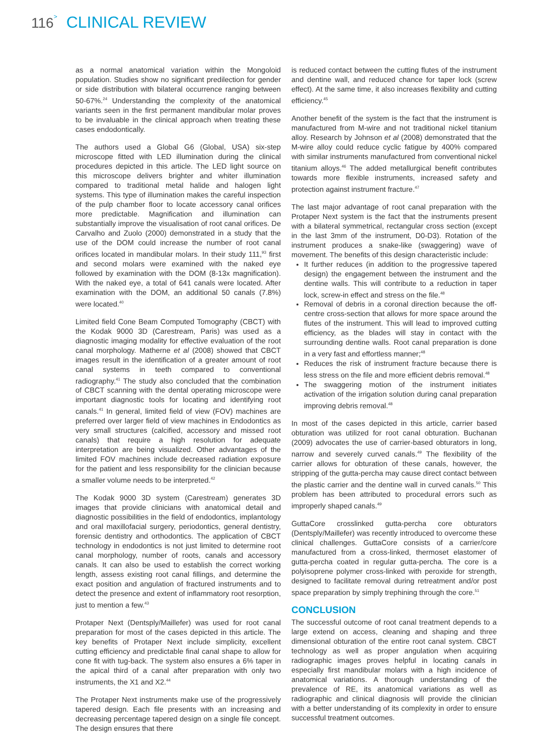116> CLINICAL REVIEW
as a normal anatomical variation within the Mongoloid population. Studies show no significant predilection for gender or side distribution with bilateral occurrence ranging between 50-67%.<sup>24</sup> Understanding the complexity of the anatomical variants seen in the first permanent mandibular molar proves to be invaluable in the clinical approach when treating these cases endodontically.
The authors used a Global G6 (Global, USA) six-step microscope fitted with LED illumination during the clinical procedures depicted in this article. The LED light source on this microscope delivers brighter and whiter illumination compared to traditional metal halide and halogen light systems. This type of illumination makes the careful inspection of the pulp chamber floor to locate accessory canal orifices more predictable. Magnification and illumination can substantially improve the visualisation of root canal orifices. De Carvalho and Zuolo (2000) demonstrated in a study that the use of the DOM could increase the number of root canal orifices located in mandibular molars. In their study 111,<sup>93</sup> first and second molars were examined with the naked eye followed by examination with the DOM (8-13x magnification). With the naked eye, a total of 641 canals were located. After examination with the DOM, an additional 50 canals (7.8%) were located.<sup>40</sup>
Limited field Cone Beam Computed Tomography (CBCT) with the Kodak 9000 3D (Carestream, Paris) was used as a diagnostic imaging modality for effective evaluation of the root canal morphology. Matherne et al (2008) showed that CBCT images result in the identification of a greater amount of root canal systems in teeth compared to conventional radiography.<sup>41</sup> The study also concluded that the combination of CBCT scanning with the dental operating microscope were important diagnostic tools for locating and identifying root canals.<sup>41</sup> In general, limited field of view (FOV) machines are preferred over larger field of view machines in Endodontics as very small structures (calcified, accessory and missed root canals) that require a high resolution for adequate interpretation are being visualized. Other advantages of the limited FOV machines include decreased radiation exposure for the patient and less responsibility for the clinician because a smaller volume needs to be interpreted.<sup>42</sup>
The Kodak 9000 3D system (Carestream) generates 3D images that provide clinicians with anatomical detail and diagnostic possibilities in the field of endodontics, implantology and oral maxillofacial surgery, periodontics, general dentistry, forensic dentistry and orthodontics. The application of CBCT technology in endodontics is not just limited to determine root canal morphology, number of roots, canals and accessory canals. It can also be used to establish the correct working length, assess existing root canal fillings, and determine the exact position and angulation of fractured instruments and to detect the presence and extent of inflammatory root resorption, just to mention a few.<sup>43</sup>
Protaper Next (Dentsply/Maillefer) was used for root canal preparation for most of the cases depicted in this article. The key benefits of Protaper Next include simplicity, excellent cutting efficiency and predictable final canal shape to allow for cone fit with tug-back. The system also ensures a 6% taper in the apical third of a canal after preparation with only two instruments, the X1 and X2.<sup>44</sup>
The Protaper Next instruments make use of the progressively tapered design. Each file presents with an increasing and decreasing percentage tapered design on a single file concept. The design ensures that there
is reduced contact between the cutting flutes of the instrument and dentine wall, and reduced chance for taper lock (screw effect). At the same time, it also increases flexibility and cutting efficiency.<sup>45</sup>
Another benefit of the system is the fact that the instrument is manufactured from M-wire and not traditional nickel titanium alloy. Research by Johnson et al (2008) demonstrated that the M-wire alloy could reduce cyclic fatigue by 400% compared with similar instruments manufactured from conventional nickel titanium alloys.<sup>46</sup> The added metallurgical benefit contributes towards more flexible instruments, increased safety and protection against instrument fracture.<sup>47</sup>
The last major advantage of root canal preparation with the Protaper Next system is the fact that the instruments present with a bilateral symmetrical, rectangular cross section (except in the last 3mm of the instrument, D0-D3). Rotation of the instrument produces a snake-like (swaggering) wave of movement. The benefits of this design characteristic include:
It further reduces (in addition to the progressive tapered design) the engagement between the instrument and the dentine walls. This will contribute to a reduction in taper lock, screw-in effect and stress on the file.<sup>48</sup>
Removal of debris in a coronal direction because the off-centre cross-section that allows for more space around the flutes of the instrument. This will lead to improved cutting efficiency, as the blades will stay in contact with the surrounding dentine walls. Root canal preparation is done in a very fast and effortless manner;<sup>48</sup>
Reduces the risk of instrument fracture because there is less stress on the file and more efficient debris removal.<sup>48</sup>
The swaggering motion of the instrument initiates activation of the irrigation solution during canal preparation improving debris removal.<sup>48</sup>
In most of the cases depicted in this article, carrier based obturation was utilized for root canal obturation. Buchanan (2009) advocates the use of carrier-based obturators in long, narrow and severely curved canals.<sup>49</sup> The flexibility of the carrier allows for obturation of these canals, however, the stripping of the gutta-percha may cause direct contact between the plastic carrier and the dentine wall in curved canals.<sup>50</sup> This problem has been attributed to procedural errors such as improperly shaped canals.<sup>49</sup>
GuttaCore crosslinked gutta-percha core obturators (Dentsply/Maillefer) was recently introduced to overcome these clinical challenges. GuttaCore consists of a carrier/core manufactured from a cross-linked, thermoset elastomer of gutta-percha coated in regular gutta-percha. The core is a polyisoprene polymer cross-linked with peroxide for strength, designed to facilitate removal during retreatment and/or post space preparation by simply trephining through the core.<sup>51</sup>
CONCLUSION
The successful outcome of root canal treatment depends to a large extend on access, cleaning and shaping and three dimensional obturation of the entire root canal system. CBCT technology as well as proper angulation when acquiring radiographic images proves helpful in locating canals in especially first mandibular molars with a high incidence of anatomical variations. A thorough understanding of the prevalence of RE, its anatomical variations as well as radiographic and clinical diagnosis will provide the clinician with a better understanding of its complexity in order to ensure successful treatment outcomes.